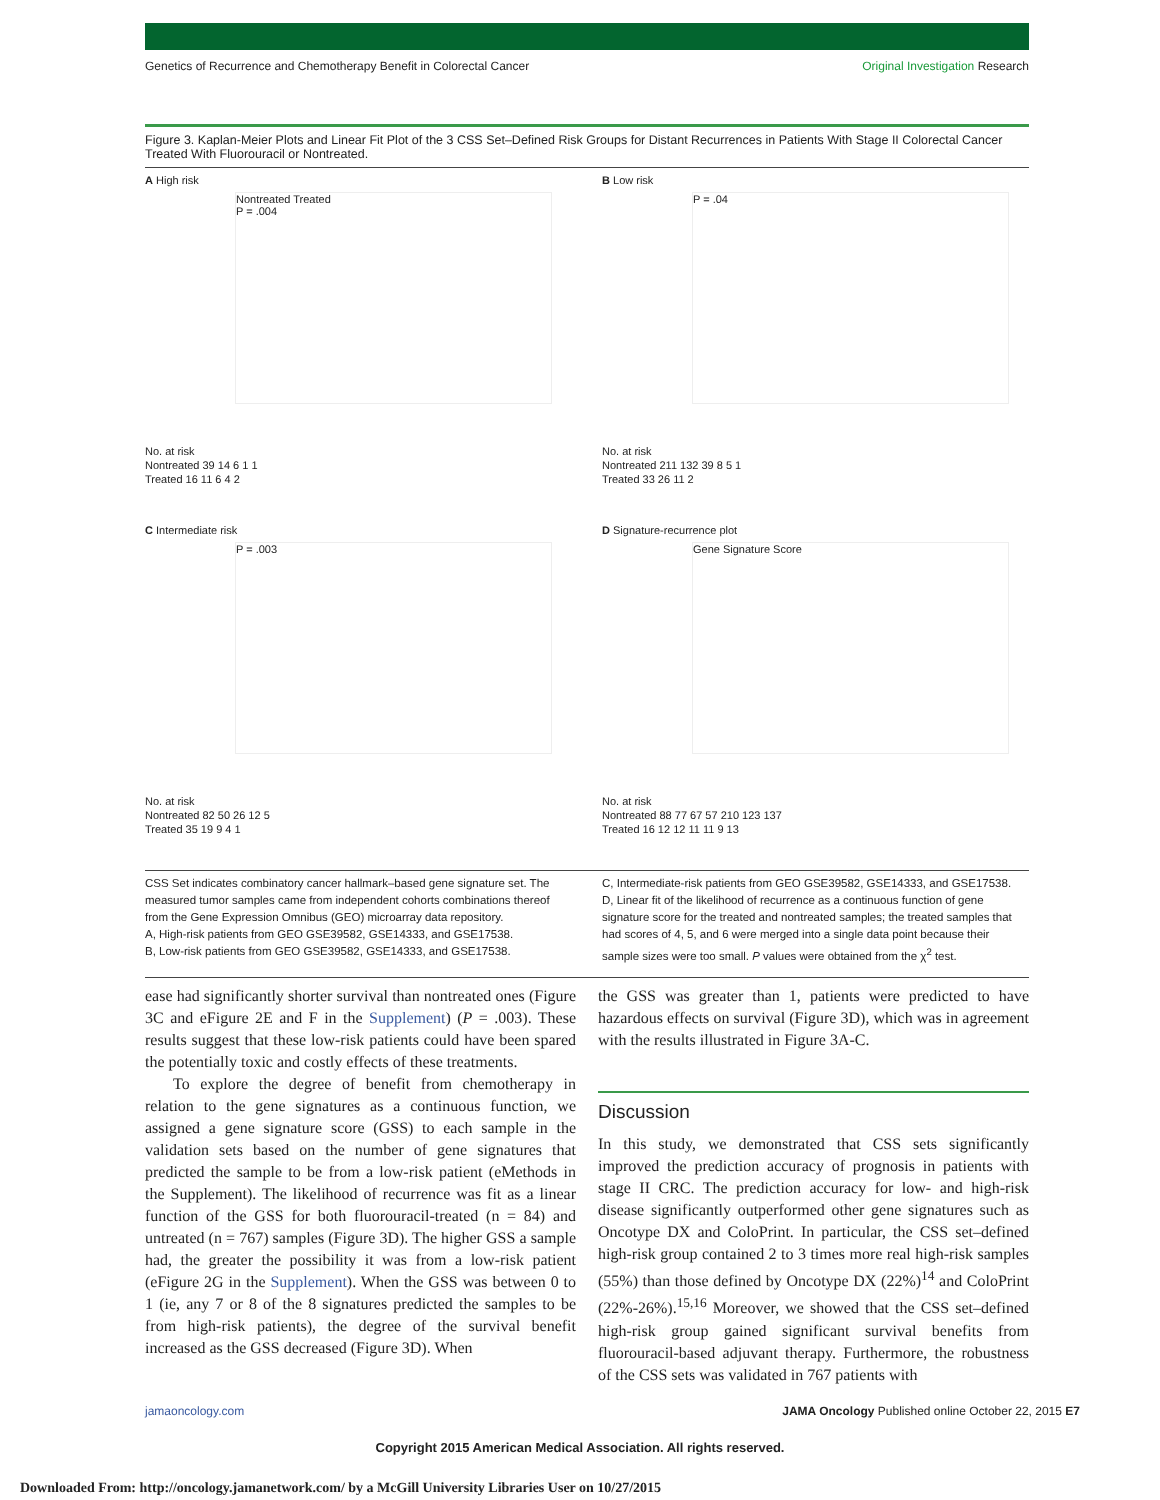Genetics of Recurrence and Chemotherapy Benefit in Colorectal Cancer Original Investigation Research
Figure 3. Kaplan-Meier Plots and Linear Fit Plot of the 3 CSS Set–Defined Risk Groups for Distant Recurrences in Patients With Stage II Colorectal Cancer Treated With Fluorouracil or Nontreated.
A High risk
Nontreated Treated
P = .004
No. at risk
Nontreated 39 14 6 1 1
Treated 16 11 6 4 2
B Low risk
P = .04
No. at risk
Nontreated 211 132 39 8 5 1
Treated 33 26 11 2
C Intermediate risk
P = .003
No. at risk
Nontreated 82 50 26 12 5
Treated 35 19 9 4 1
D Signature-recurrence plot
Gene Signature Score
No. at risk
Nontreated 88 77 67 57 210 123 137
Treated 16 12 12 11 11 9 13
CSS Set indicates combinatory cancer hallmark–based gene signature set. The measured tumor samples came from independent cohorts combinations thereof from the Gene Expression Omnibus (GEO) microarray data repository.
A, High-risk patients from GEO GSE39582, GSE14333, and GSE17538.
B, Low-risk patients from GEO GSE39582, GSE14333, and GSE17538.
C, Intermediate-risk patients from GEO GSE39582, GSE14333, and GSE17538.
D, Linear fit of the likelihood of recurrence as a continuous function of gene signature score for the treated and nontreated samples; the treated samples that had scores of 4, 5, and 6 were merged into a single data point because their sample sizes were too small. P values were obtained from the χ<sup>2</sup> test.
ease had significantly shorter survival than nontreated ones (Figure 3C and eFigure 2E and F in the Supplement) (P = .003). These results suggest that these low-risk patients could have been spared the potentially toxic and costly effects of these treatments.
To explore the degree of benefit from chemotherapy in relation to the gene signatures as a continuous function, we assigned a gene signature score (GSS) to each sample in the validation sets based on the number of gene signatures that predicted the sample to be from a low-risk patient (eMethods in the Supplement). The likelihood of recurrence was fit as a linear function of the GSS for both fluorouracil-treated (n = 84) and untreated (n = 767) samples (Figure 3D). The higher GSS a sample had, the greater the possibility it was from a low-risk patient (eFigure 2G in the Supplement). When the GSS was between 0 to 1 (ie, any 7 or 8 of the 8 signatures predicted the samples to be from high-risk patients), the degree of the survival benefit increased as the GSS decreased (Figure 3D). When
the GSS was greater than 1, patients were predicted to have hazardous effects on survival (Figure 3D), which was in agreement with the results illustrated in Figure 3A-C.
Discussion
In this study, we demonstrated that CSS sets significantly improved the prediction accuracy of prognosis in patients with stage II CRC. The prediction accuracy for low- and high-risk disease significantly outperformed other gene signatures such as Oncotype DX and ColoPrint. In particular, the CSS set–defined high-risk group contained 2 to 3 times more real high-risk samples (55%) than those defined by Oncotype DX (22%)<sup>14</sup> and ColoPrint (22%-26%).<sup>15,16</sup> Moreover, we showed that the CSS set–defined high-risk group gained significant survival benefits from fluorouracil-based adjuvant therapy. Furthermore, the robustness of the CSS sets was validated in 767 patients with
jamaoncology.com JAMA Oncology Published online October 22, 2015 E7
Copyright 2015 American Medical Association. All rights reserved.
Downloaded From: http://oncology.jamanetwork.com/ by a McGill University Libraries User on 10/27/2015